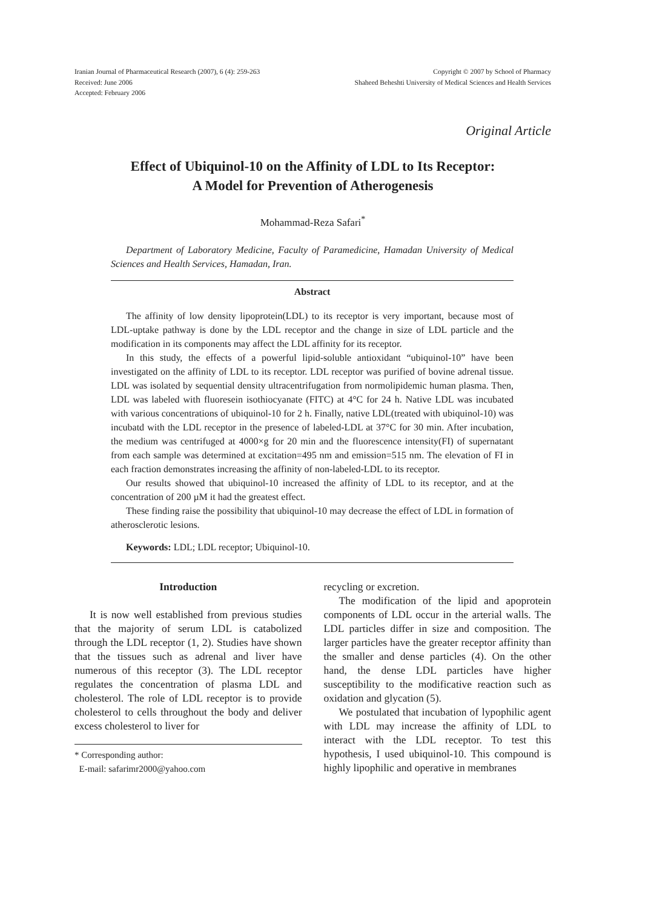Iranian Journal of Pharmaceutical Research (2007), 6 (4): 259-263
Received: June 2006
Accepted: February 2006
Copyright © 2007 by School of Pharmacy
Shaheed Beheshti University of Medical Sciences and Health Services
Original Article
Effect of Ubiquinol-10 on the Affinity of LDL to Its Receptor:
A Model for Prevention of Atherogenesis
Mohammad-Reza Safari<sup>*</sup>
Department of Laboratory Medicine, Faculty of Paramedicine, Hamadan University of Medical Sciences and Health Services, Hamadan, Iran.
Abstract
The affinity of low density lipoprotein(LDL) to its receptor is very important, because most of LDL-uptake pathway is done by the LDL receptor and the change in size of LDL particle and the modification in its components may affect the LDL affinity for its receptor.
In this study, the effects of a powerful lipid-soluble antioxidant “ubiquinol-10” have been investigated on the affinity of LDL to its receptor. LDL receptor was purified of bovine adrenal tissue. LDL was isolated by sequential density ultracentrifugation from normolipidemic human plasma. Then, LDL was labeled with fluoresein isothiocyanate (FITC) at 4°C for 24 h. Native LDL was incubated with various concentrations of ubiquinol-10 for 2 h. Finally, native LDL(treated with ubiquinol-10) was incubatd with the LDL receptor in the presence of labeled-LDL at 37°C for 30 min. After incubation, the medium was centrifuged at 4000×g for 20 min and the fluorescence intensity(FI) of supernatant from each sample was determined at excitation=495 nm and emission=515 nm. The elevation of FI in each fraction demonstrates increasing the affinity of non-labeled-LDL to its receptor.
Our results showed that ubiquinol-10 increased the affinity of LDL to its receptor, and at the concentration of 200 µM it had the greatest effect.
These finding raise the possibility that ubiquinol-10 may decrease the effect of LDL in formation of atherosclerotic lesions.
Keywords: LDL; LDL receptor; Ubiquinol-10.
Introduction
It is now well established from previous studies that the majority of serum LDL is catabolized through the LDL receptor (1, 2). Studies have shown that the tissues such as adrenal and liver have numerous of this receptor (3). The LDL receptor regulates the concentration of plasma LDL and cholesterol. The role of LDL receptor is to provide cholesterol to cells throughout the body and deliver excess cholesterol to liver for
* Corresponding author:
E-mail: safarimr2000@yahoo.com
recycling or excretion.
The modification of the lipid and apoprotein components of LDL occur in the arterial walls. The LDL particles differ in size and composition. The larger particles have the greater receptor affinity than the smaller and dense particles (4). On the other hand, the dense LDL particles have higher susceptibility to the modificative reaction such as oxidation and glycation (5).
We postulated that incubation of lypophilic agent with LDL may increase the affinity of LDL to interact with the LDL receptor. To test this hypothesis, I used ubiquinol-10. This compound is highly lipophilic and operative in membranes